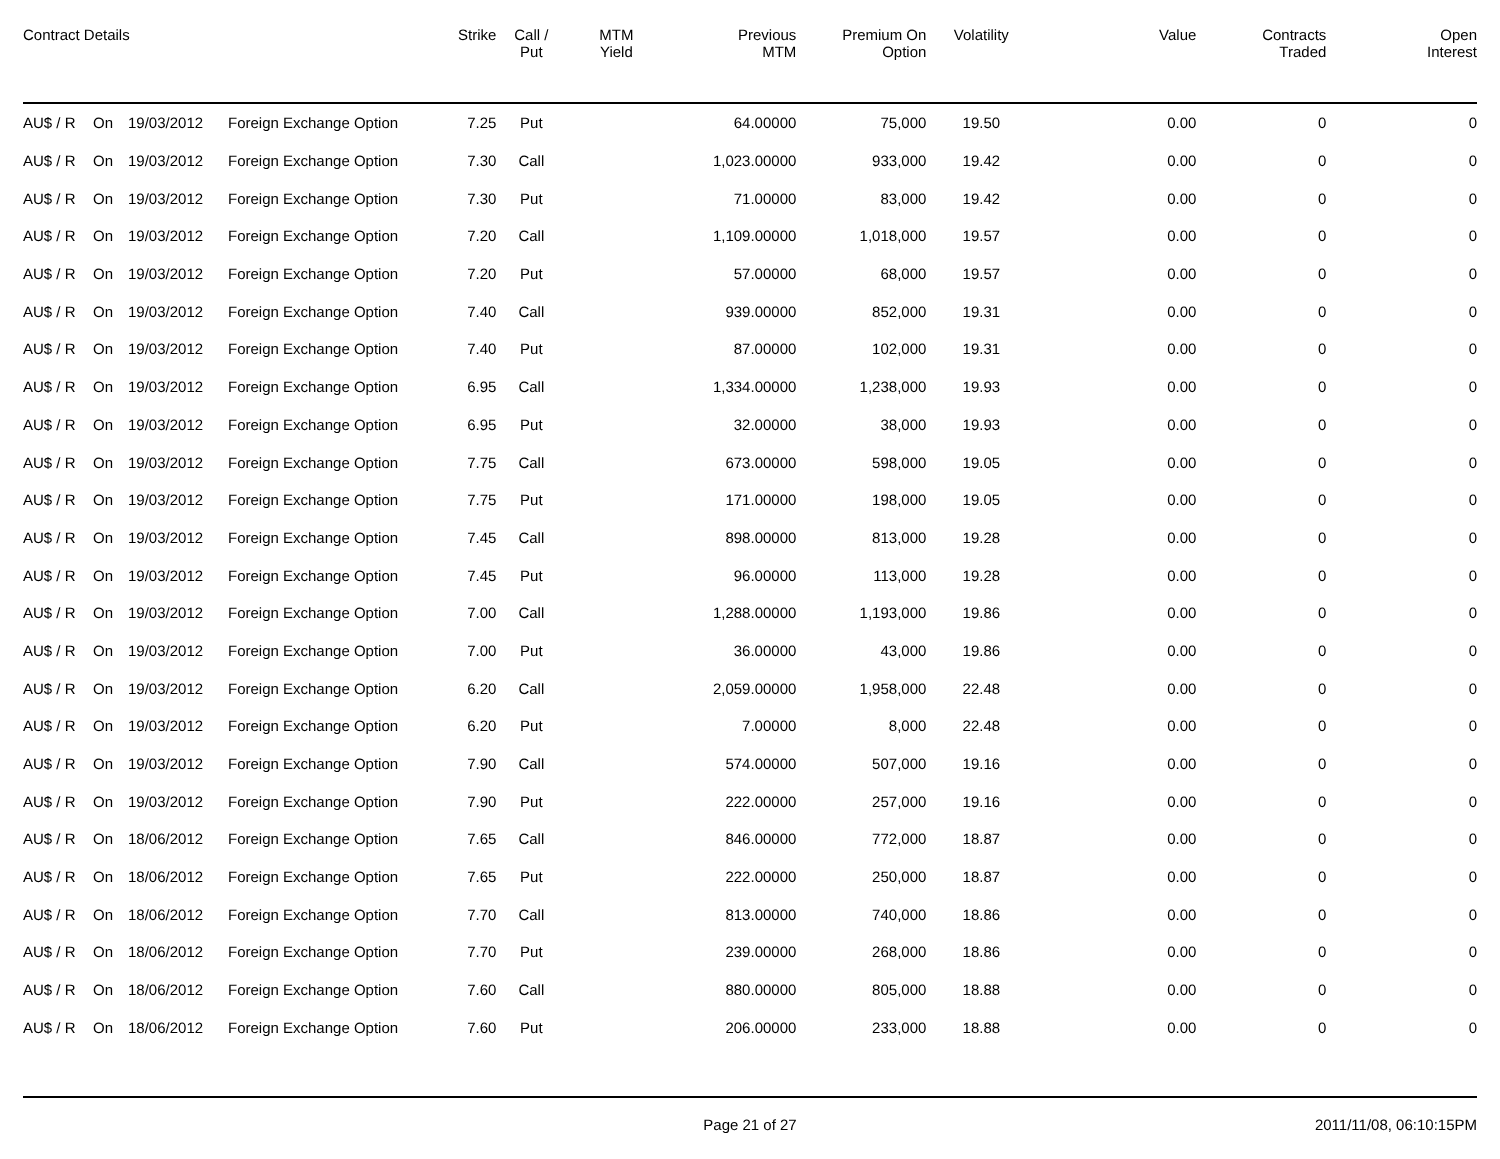| Contract Details | | | | Strike | Call / Put | MTM Yield | Previous MTM | Premium On Option | Volatility | Value | Contracts Traded | Open Interest |
| --- | --- | --- | --- | --- | --- | --- | --- | --- | --- | --- | --- | --- |
| AU$ / R | On | 19/03/2012 | Foreign Exchange Option | 7.25 | Put | | 64.00000 | 75,000 | 19.50 | 0.00 | 0 | 0 |
| AU$ / R | On | 19/03/2012 | Foreign Exchange Option | 7.30 | Call | | 1,023.00000 | 933,000 | 19.42 | 0.00 | 0 | 0 |
| AU$ / R | On | 19/03/2012 | Foreign Exchange Option | 7.30 | Put | | 71.00000 | 83,000 | 19.42 | 0.00 | 0 | 0 |
| AU$ / R | On | 19/03/2012 | Foreign Exchange Option | 7.20 | Call | | 1,109.00000 | 1,018,000 | 19.57 | 0.00 | 0 | 0 |
| AU$ / R | On | 19/03/2012 | Foreign Exchange Option | 7.20 | Put | | 57.00000 | 68,000 | 19.57 | 0.00 | 0 | 0 |
| AU$ / R | On | 19/03/2012 | Foreign Exchange Option | 7.40 | Call | | 939.00000 | 852,000 | 19.31 | 0.00 | 0 | 0 |
| AU$ / R | On | 19/03/2012 | Foreign Exchange Option | 7.40 | Put | | 87.00000 | 102,000 | 19.31 | 0.00 | 0 | 0 |
| AU$ / R | On | 19/03/2012 | Foreign Exchange Option | 6.95 | Call | | 1,334.00000 | 1,238,000 | 19.93 | 0.00 | 0 | 0 |
| AU$ / R | On | 19/03/2012 | Foreign Exchange Option | 6.95 | Put | | 32.00000 | 38,000 | 19.93 | 0.00 | 0 | 0 |
| AU$ / R | On | 19/03/2012 | Foreign Exchange Option | 7.75 | Call | | 673.00000 | 598,000 | 19.05 | 0.00 | 0 | 0 |
| AU$ / R | On | 19/03/2012 | Foreign Exchange Option | 7.75 | Put | | 171.00000 | 198,000 | 19.05 | 0.00 | 0 | 0 |
| AU$ / R | On | 19/03/2012 | Foreign Exchange Option | 7.45 | Call | | 898.00000 | 813,000 | 19.28 | 0.00 | 0 | 0 |
| AU$ / R | On | 19/03/2012 | Foreign Exchange Option | 7.45 | Put | | 96.00000 | 113,000 | 19.28 | 0.00 | 0 | 0 |
| AU$ / R | On | 19/03/2012 | Foreign Exchange Option | 7.00 | Call | | 1,288.00000 | 1,193,000 | 19.86 | 0.00 | 0 | 0 |
| AU$ / R | On | 19/03/2012 | Foreign Exchange Option | 7.00 | Put | | 36.00000 | 43,000 | 19.86 | 0.00 | 0 | 0 |
| AU$ / R | On | 19/03/2012 | Foreign Exchange Option | 6.20 | Call | | 2,059.00000 | 1,958,000 | 22.48 | 0.00 | 0 | 0 |
| AU$ / R | On | 19/03/2012 | Foreign Exchange Option | 6.20 | Put | | 7.00000 | 8,000 | 22.48 | 0.00 | 0 | 0 |
| AU$ / R | On | 19/03/2012 | Foreign Exchange Option | 7.90 | Call | | 574.00000 | 507,000 | 19.16 | 0.00 | 0 | 0 |
| AU$ / R | On | 19/03/2012 | Foreign Exchange Option | 7.90 | Put | | 222.00000 | 257,000 | 19.16 | 0.00 | 0 | 0 |
| AU$ / R | On | 18/06/2012 | Foreign Exchange Option | 7.65 | Call | | 846.00000 | 772,000 | 18.87 | 0.00 | 0 | 0 |
| AU$ / R | On | 18/06/2012 | Foreign Exchange Option | 7.65 | Put | | 222.00000 | 250,000 | 18.87 | 0.00 | 0 | 0 |
| AU$ / R | On | 18/06/2012 | Foreign Exchange Option | 7.70 | Call | | 813.00000 | 740,000 | 18.86 | 0.00 | 0 | 0 |
| AU$ / R | On | 18/06/2012 | Foreign Exchange Option | 7.70 | Put | | 239.00000 | 268,000 | 18.86 | 0.00 | 0 | 0 |
| AU$ / R | On | 18/06/2012 | Foreign Exchange Option | 7.60 | Call | | 880.00000 | 805,000 | 18.88 | 0.00 | 0 | 0 |
| AU$ / R | On | 18/06/2012 | Foreign Exchange Option | 7.60 | Put | | 206.00000 | 233,000 | 18.88 | 0.00 | 0 | 0 |
Page 21 of 27 2011/11/08, 06:10:15PM